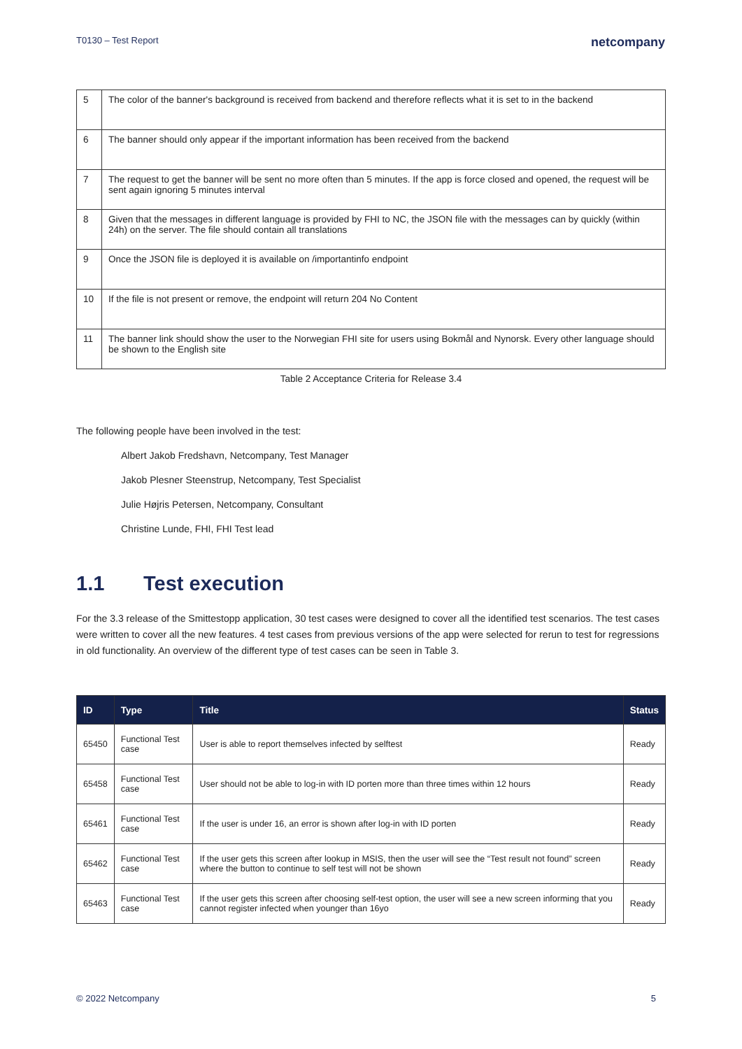T0130 – Test Report netcompany
| 5 | The color of the banner's background is received from backend and therefore reflects what it is set to in the backend |
| 6 | The banner should only appear if the important information has been received from the backend |
| 7 | The request to get the banner will be sent no more often than 5 minutes. If the app is force closed and opened, the request will be sent again ignoring 5 minutes interval |
| 8 | Given that the messages in different language is provided by FHI to NC, the JSON file with the messages can by quickly (within 24h) on the server. The file should contain all translations |
| 9 | Once the JSON file is deployed it is available on /importantinfo endpoint |
| 10 | If the file is not present or remove, the endpoint will return 204 No Content |
| 11 | The banner link should show the user to the Norwegian FHI site for users using Bokmål and Nynorsk. Every other language should be shown to the English site |
Table 2 Acceptance Criteria for Release 3.4
The following people have been involved in the test:
Albert Jakob Fredshavn, Netcompany, Test Manager
Jakob Plesner Steenstrup, Netcompany, Test Specialist
Julie Højris Petersen, Netcompany, Consultant
Christine Lunde, FHI, FHI Test lead
1.1 Test execution
For the 3.3 release of the Smittestopp application, 30 test cases were designed to cover all the identified test scenarios. The test cases were written to cover all the new features. 4 test cases from previous versions of the app were selected for rerun to test for regressions in old functionality. An overview of the different type of test cases can be seen in Table 3.
| ID | Type | Title | Status |
| --- | --- | --- | --- |
| 65450 | Functional Test case | User is able to report themselves infected by selftest | Ready |
| 65458 | Functional Test case | User should not be able to log-in with ID porten more than three times within 12 hours | Ready |
| 65461 | Functional Test case | If the user is under 16, an error is shown after log-in with ID porten | Ready |
| 65462 | Functional Test case | If the user gets this screen after lookup in MSIS, then the user will see the “Test result not found” screen where the button to continue to self test will not be shown | Ready |
| 65463 | Functional Test case | If the user gets this screen after choosing self-test option, the user will see a new screen informing that you cannot register infected when younger than 16yo | Ready |
© 2022 Netcompany 5